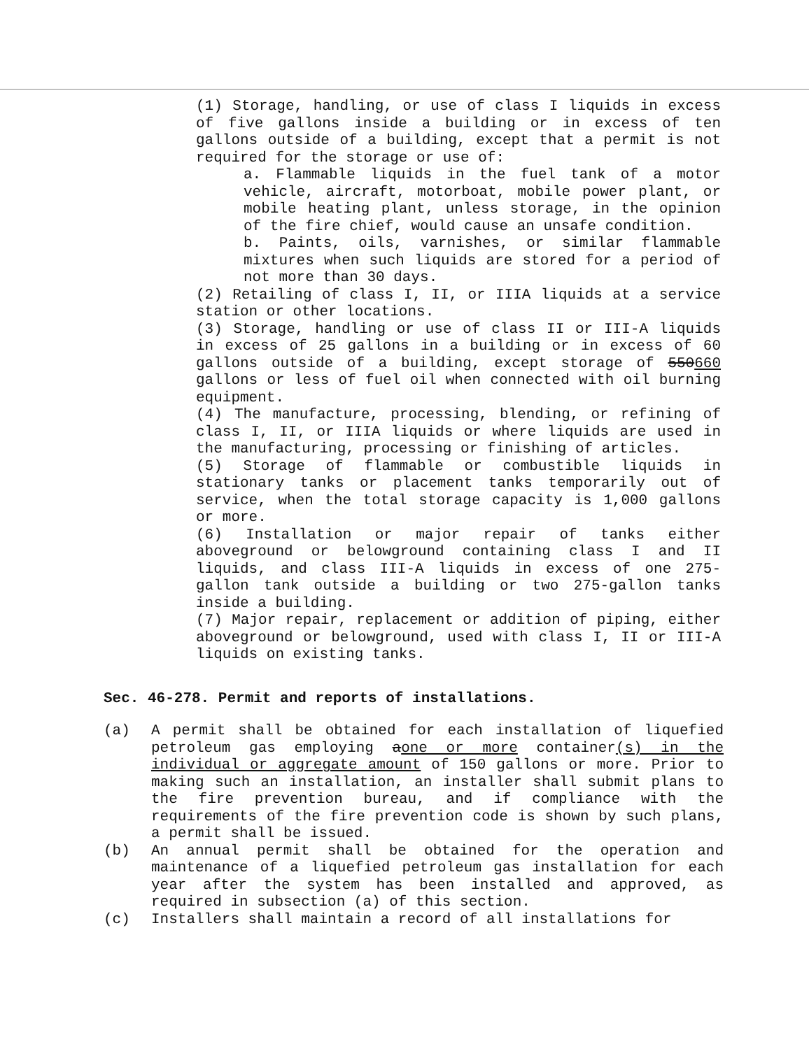(1) Storage, handling, or use of class I liquids in excess of five gallons inside a building or in excess of ten gallons outside of a building, except that a permit is not required for the storage or use of:
a. Flammable liquids in the fuel tank of a motor vehicle, aircraft, motorboat, mobile power plant, or mobile heating plant, unless storage, in the opinion of the fire chief, would cause an unsafe condition.
b. Paints, oils, varnishes, or similar flammable mixtures when such liquids are stored for a period of not more than 30 days.
(2) Retailing of class I, II, or IIIA liquids at a service station or other locations.
(3) Storage, handling or use of class II or III-A liquids in excess of 25 gallons in a building or in excess of 60 gallons outside of a building, except storage of 550660 gallons or less of fuel oil when connected with oil burning equipment.
(4) The manufacture, processing, blending, or refining of class I, II, or IIIA liquids or where liquids are used in the manufacturing, processing or finishing of articles.
(5) Storage of flammable or combustible liquids in stationary tanks or placement tanks temporarily out of service, when the total storage capacity is 1,000 gallons or more.
(6) Installation or major repair of tanks either aboveground or belowground containing class I and II liquids, and class III-A liquids in excess of one 275-gallon tank outside a building or two 275-gallon tanks inside a building.
(7) Major repair, replacement or addition of piping, either aboveground or belowground, used with class I, II or III-A liquids on existing tanks.
Sec. 46-278. Permit and reports of installations.
(a) A permit shall be obtained for each installation of liquefied petroleum gas employing aone or more container(s) in the individual or aggregate amount of 150 gallons or more. Prior to making such an installation, an installer shall submit plans to the fire prevention bureau, and if compliance with the requirements of the fire prevention code is shown by such plans, a permit shall be issued.
(b) An annual permit shall be obtained for the operation and maintenance of a liquefied petroleum gas installation for each year after the system has been installed and approved, as required in subsection (a) of this section.
(c) Installers shall maintain a record of all installations for